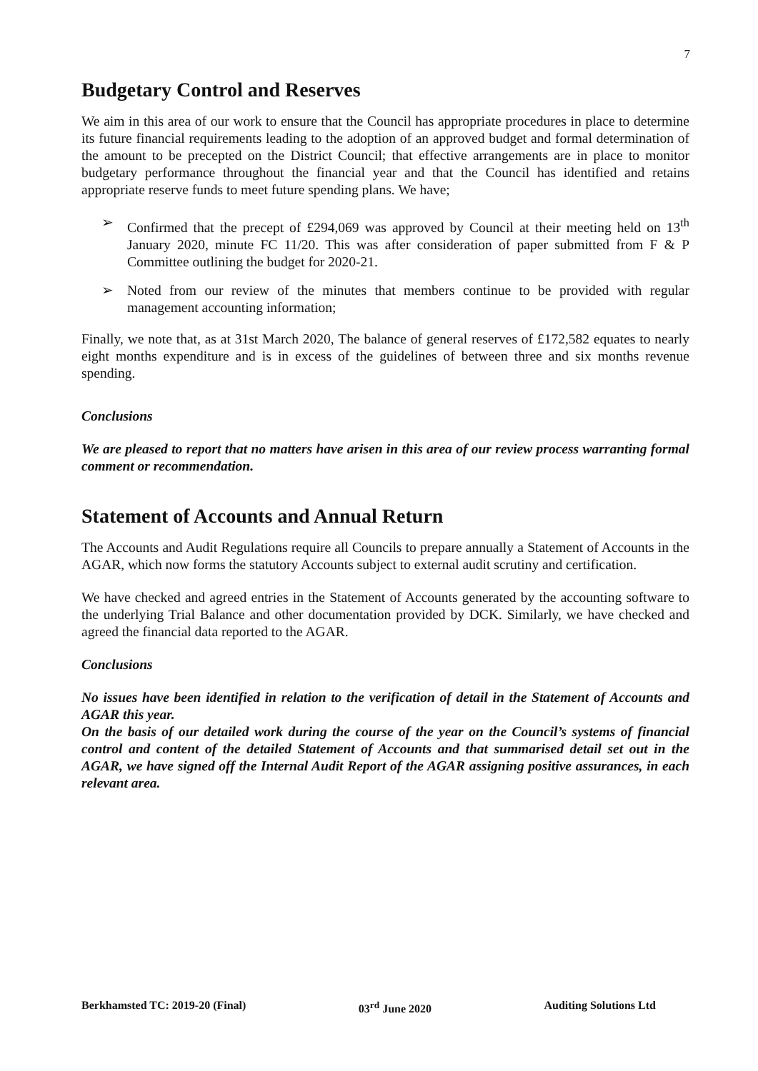7
Budgetary Control and Reserves
We aim in this area of our work to ensure that the Council has appropriate procedures in place to determine its future financial requirements leading to the adoption of an approved budget and formal determination of the amount to be precepted on the District Council; that effective arrangements are in place to monitor budgetary performance throughout the financial year and that the Council has identified and retains appropriate reserve funds to meet future spending plans. We have;
➢ Confirmed that the precept of £294,069 was approved by Council at their meeting held on 13<sup>th</sup> January 2020, minute FC 11/20. This was after consideration of paper submitted from F & P Committee outlining the budget for 2020-21.
➢ Noted from our review of the minutes that members continue to be provided with regular management accounting information;
Finally, we note that, as at 31st March 2020, The balance of general reserves of £172,582 equates to nearly eight months expenditure and is in excess of the guidelines of between three and six months revenue spending.
Conclusions
We are pleased to report that no matters have arisen in this area of our review process warranting formal comment or recommendation.
Statement of Accounts and Annual Return
The Accounts and Audit Regulations require all Councils to prepare annually a Statement of Accounts in the AGAR, which now forms the statutory Accounts subject to external audit scrutiny and certification.
We have checked and agreed entries in the Statement of Accounts generated by the accounting software to the underlying Trial Balance and other documentation provided by DCK. Similarly, we have checked and agreed the financial data reported to the AGAR.
Conclusions
No issues have been identified in relation to the verification of detail in the Statement of Accounts and AGAR this year.
On the basis of our detailed work during the course of the year on the Council’s systems of financial control and content of the detailed Statement of Accounts and that summarised detail set out in the AGAR, we have signed off the Internal Audit Report of the AGAR assigning positive assurances, in each relevant area.
Berkhamsted TC: 2019-20 (Final) 03<sup>rd</sup> June 2020 Auditing Solutions Ltd